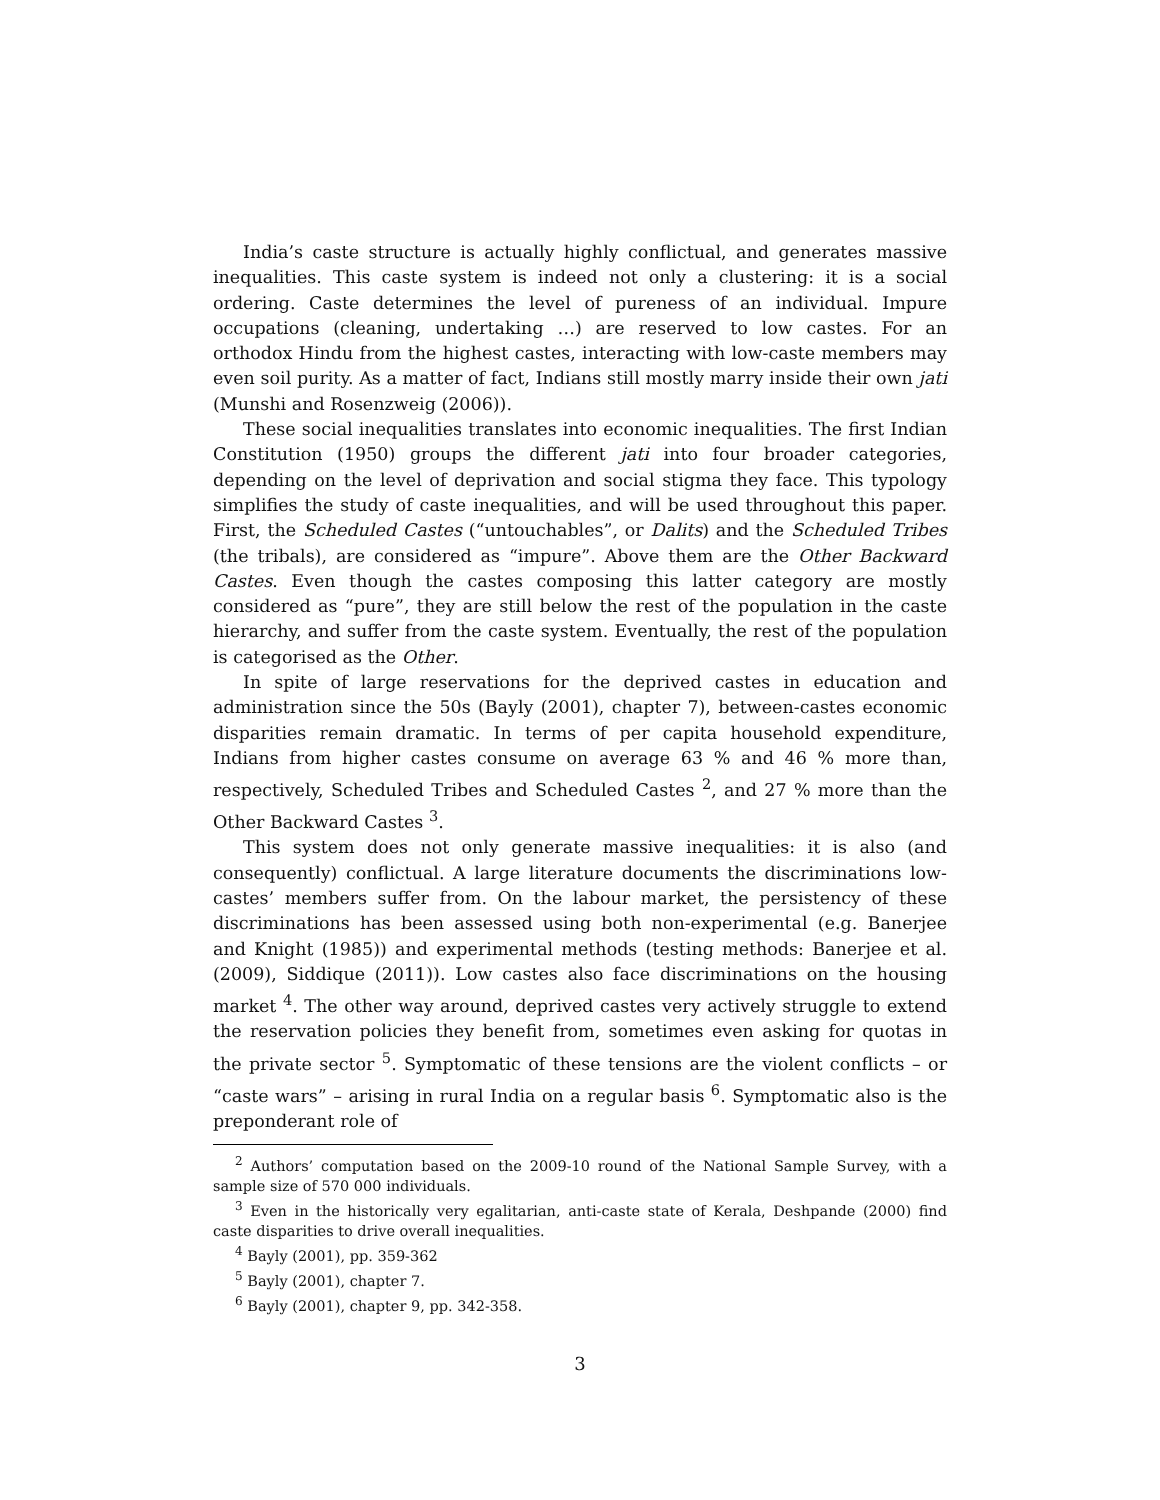India’s caste structure is actually highly conflictual, and generates massive inequalities. This caste system is indeed not only a clustering: it is a social ordering. Caste determines the level of pureness of an individual. Impure occupations (cleaning, undertaking …) are reserved to low castes. For an orthodox Hindu from the highest castes, interacting with low-caste members may even soil purity. As a matter of fact, Indians still mostly marry inside their own jati (Munshi and Rosenzweig (2006)).
These social inequalities translates into economic inequalities. The first Indian Constitution (1950) groups the different jati into four broader categories, depending on the level of deprivation and social stigma they face. This typology simplifies the study of caste inequalities, and will be used throughout this paper. First, the Scheduled Castes (“untouchables”, or Dalits) and the Scheduled Tribes (the tribals), are considered as “impure”. Above them are the Other Backward Castes. Even though the castes composing this latter category are mostly considered as “pure”, they are still below the rest of the population in the caste hierarchy, and suffer from the caste system. Eventually, the rest of the population is categorised as the Other.
In spite of large reservations for the deprived castes in education and administration since the 50s (Bayly (2001), chapter 7), between-castes economic disparities remain dramatic. In terms of per capita household expenditure, Indians from higher castes consume on average 63 % and 46 % more than, respectively, Scheduled Tribes and Scheduled Castes <sup>2</sup>, and 27 % more than the Other Backward Castes <sup>3</sup>.
This system does not only generate massive inequalities: it is also (and consequently) conflictual. A large literature documents the discriminations low-castes’ members suffer from. On the labour market, the persistency of these discriminations has been assessed using both non-experimental (e.g. Banerjee and Knight (1985)) and experimental methods (testing methods: Banerjee et al. (2009), Siddique (2011)). Low castes also face discriminations on the housing market <sup>4</sup>. The other way around, deprived castes very actively struggle to extend the reservation policies they benefit from, sometimes even asking for quotas in the private sector <sup>5</sup>. Symptomatic of these tensions are the violent conflicts – or “caste wars” – arising in rural India on a regular basis <sup>6</sup>. Symptomatic also is the preponderant role of
<sup>2</sup> Authors’ computation based on the 2009-10 round of the National Sample Survey, with a sample size of 570 000 individuals.
<sup>3</sup> Even in the historically very egalitarian, anti-caste state of Kerala, Deshpande (2000) find caste disparities to drive overall inequalities.
<sup>4</sup> Bayly (2001), pp. 359-362
<sup>5</sup> Bayly (2001), chapter 7.
<sup>6</sup> Bayly (2001), chapter 9, pp. 342-358.
3